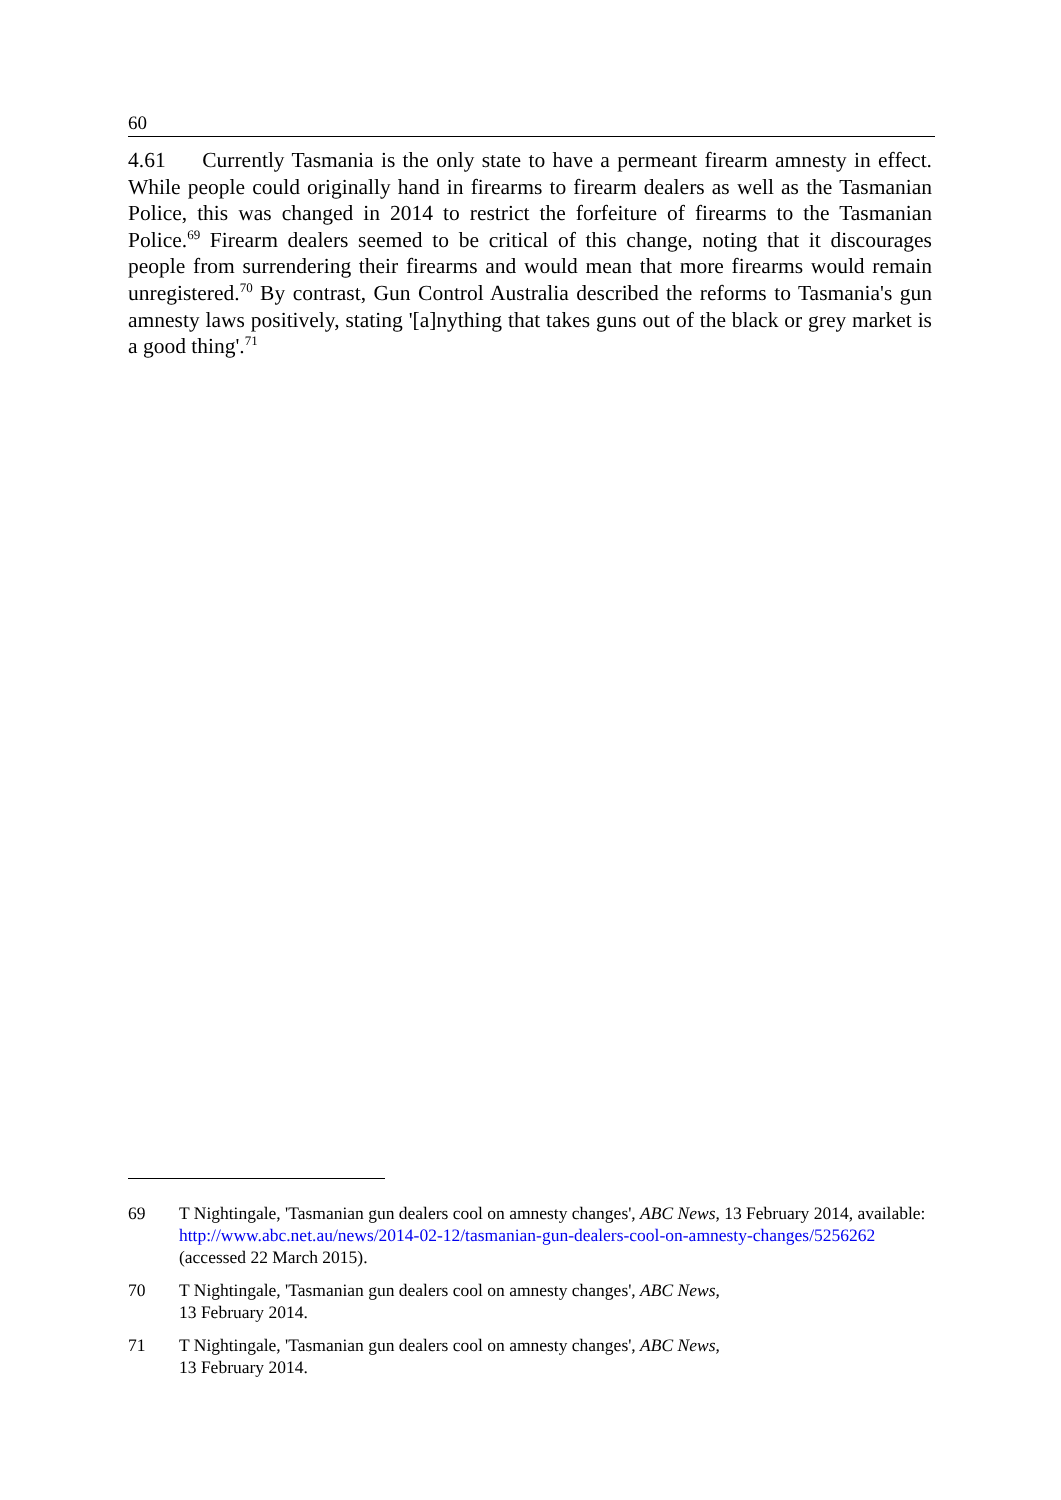60
4.61 Currently Tasmania is the only state to have a permeant firearm amnesty in effect. While people could originally hand in firearms to firearm dealers as well as the Tasmanian Police, this was changed in 2014 to restrict the forfeiture of firearms to the Tasmanian Police.<sup>69</sup> Firearm dealers seemed to be critical of this change, noting that it discourages people from surrendering their firearms and would mean that more firearms would remain unregistered.<sup>70</sup> By contrast, Gun Control Australia described the reforms to Tasmania's gun amnesty laws positively, stating '[a]nything that takes guns out of the black or grey market is a good thing'.<sup>71</sup>
69 T Nightingale, 'Tasmanian gun dealers cool on amnesty changes', ABC News, 13 February 2014, available: http://www.abc.net.au/news/2014-02-12/tasmanian-gun-dealers-cool-on-amnesty-changes/5256262 (accessed 22 March 2015).
70 T Nightingale, 'Tasmanian gun dealers cool on amnesty changes', ABC News,
13 February 2014.
71 T Nightingale, 'Tasmanian gun dealers cool on amnesty changes', ABC News,
13 February 2014.